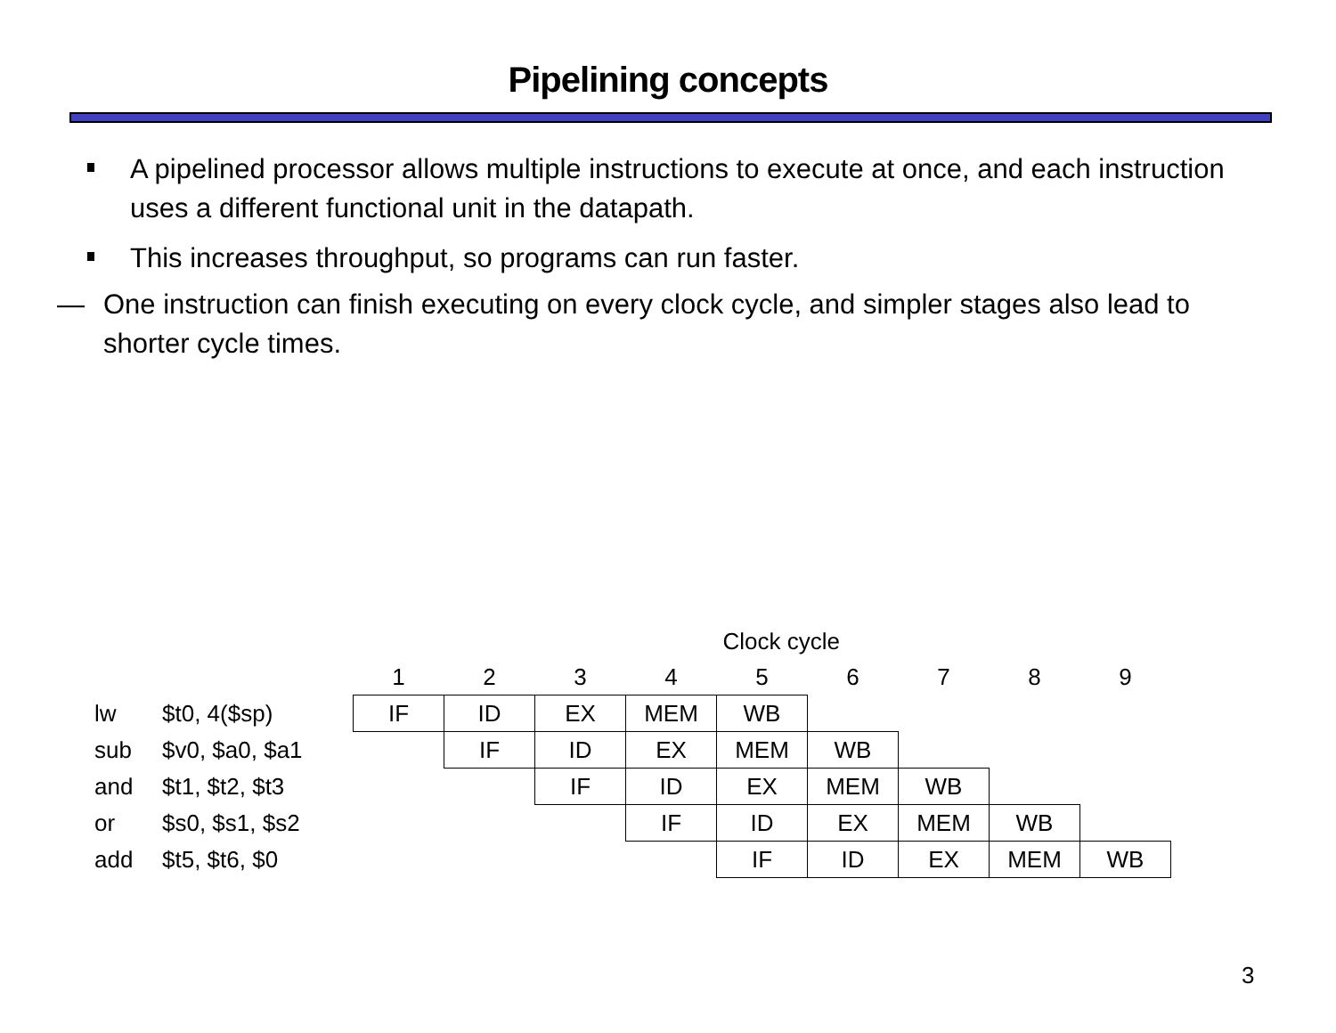Pipelining concepts
A pipelined processor allows multiple instructions to execute at once, and each instruction uses a different functional unit in the datapath.
This increases throughput, so programs can run faster.
— One instruction can finish executing on every clock cycle, and simpler stages also lead to shorter cycle times.
| | | Clock cycle | | | | | | | | |
| | | 1 | 2 | 3 | 4 | 5 | 6 | 7 | 8 | 9 |
| lw | $t0, 4($sp) | IF | ID | EX | MEM | WB | | | | |
| sub | $v0, $a0, $a1 | | IF | ID | EX | MEM | WB | | | |
| and | $t1, $t2, $t3 | | | IF | ID | EX | MEM | WB | | |
| or | $s0, $s1, $s2 | | | | IF | ID | EX | MEM | WB | |
| add | $t5, $t6, $0 | | | | | IF | ID | EX | MEM | WB |
3